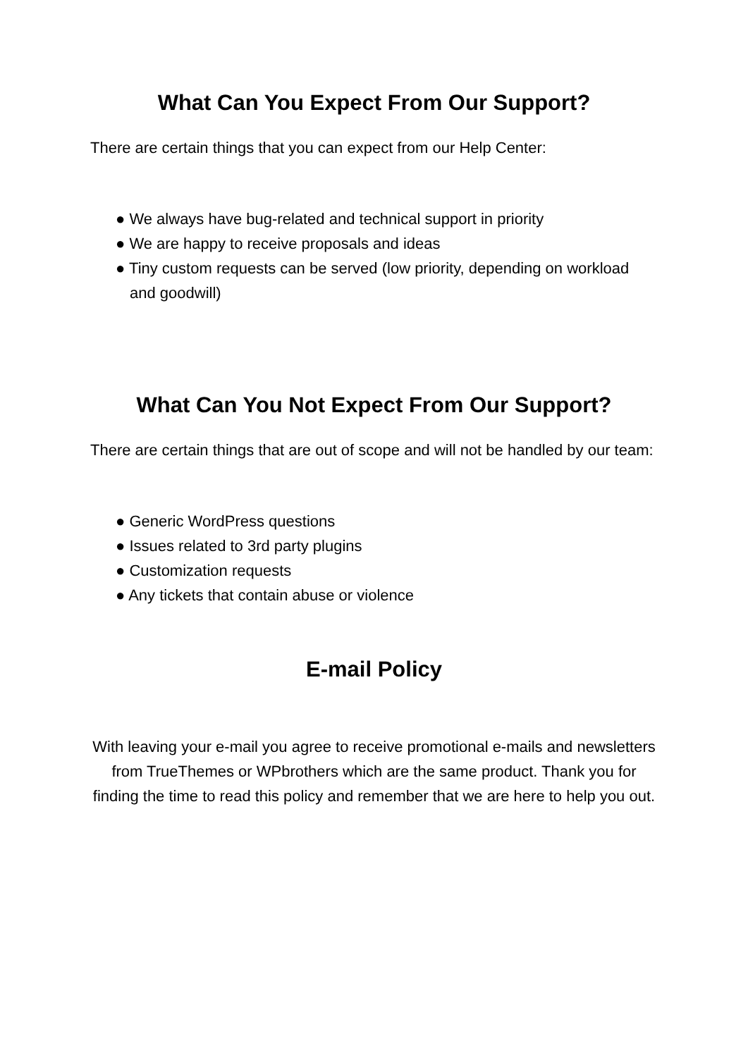What Can You Expect From Our Support?
There are certain things that you can expect from our Help Center:
● We always have bug-related and technical support in priority
● We are happy to receive proposals and ideas
● Tiny custom requests can be served (low priority, depending on workload and goodwill)
What Can You Not Expect From Our Support?
There are certain things that are out of scope and will not be handled by our team:
● Generic WordPress questions
● Issues related to 3rd party plugins
● Customization requests
● Any tickets that contain abuse or violence
E-mail Policy
With leaving your e-mail you agree to receive promotional e-mails and newsletters from TrueThemes or WPbrothers which are the same product. Thank you for finding the time to read this policy and remember that we are here to help you out.